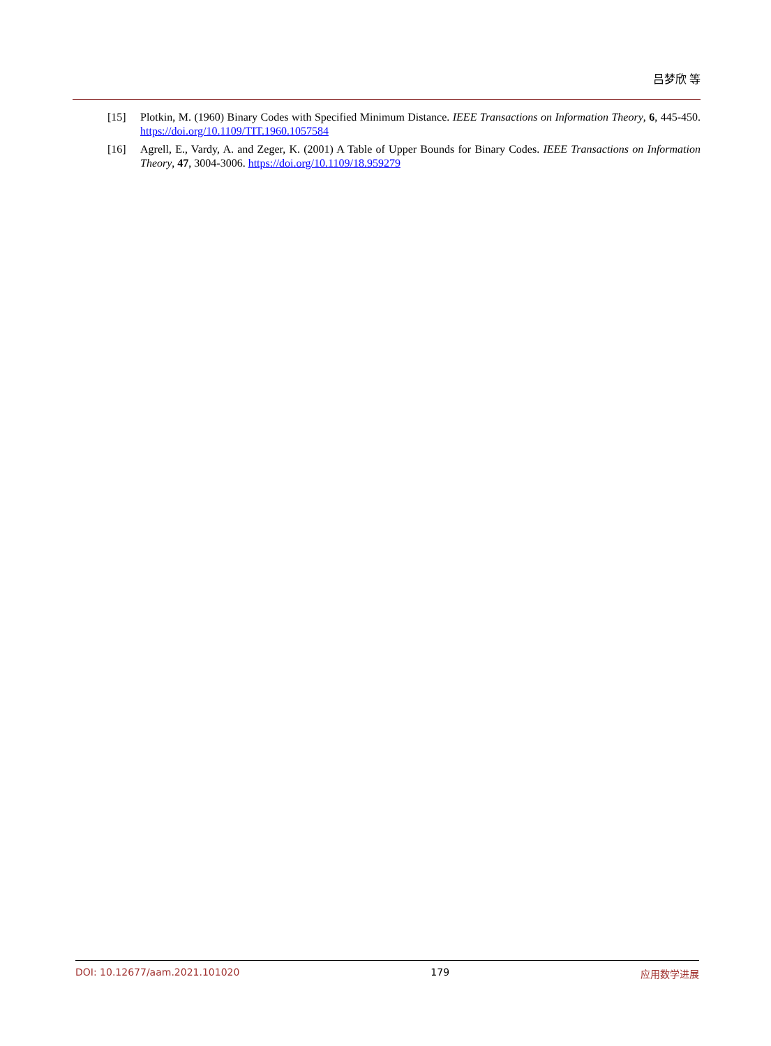吕梦欣 等
[15] Plotkin, M. (1960) Binary Codes with Specified Minimum Distance. IEEE Transactions on Information Theory, 6, 445-450. https://doi.org/10.1109/TIT.1960.1057584
[16] Agrell, E., Vardy, A. and Zeger, K. (2001) A Table of Upper Bounds for Binary Codes. IEEE Transactions on Information Theory, 47, 3004-3006. https://doi.org/10.1109/18.959279
DOI: 10.12677/aam.2021.101020 179 应用数学进展